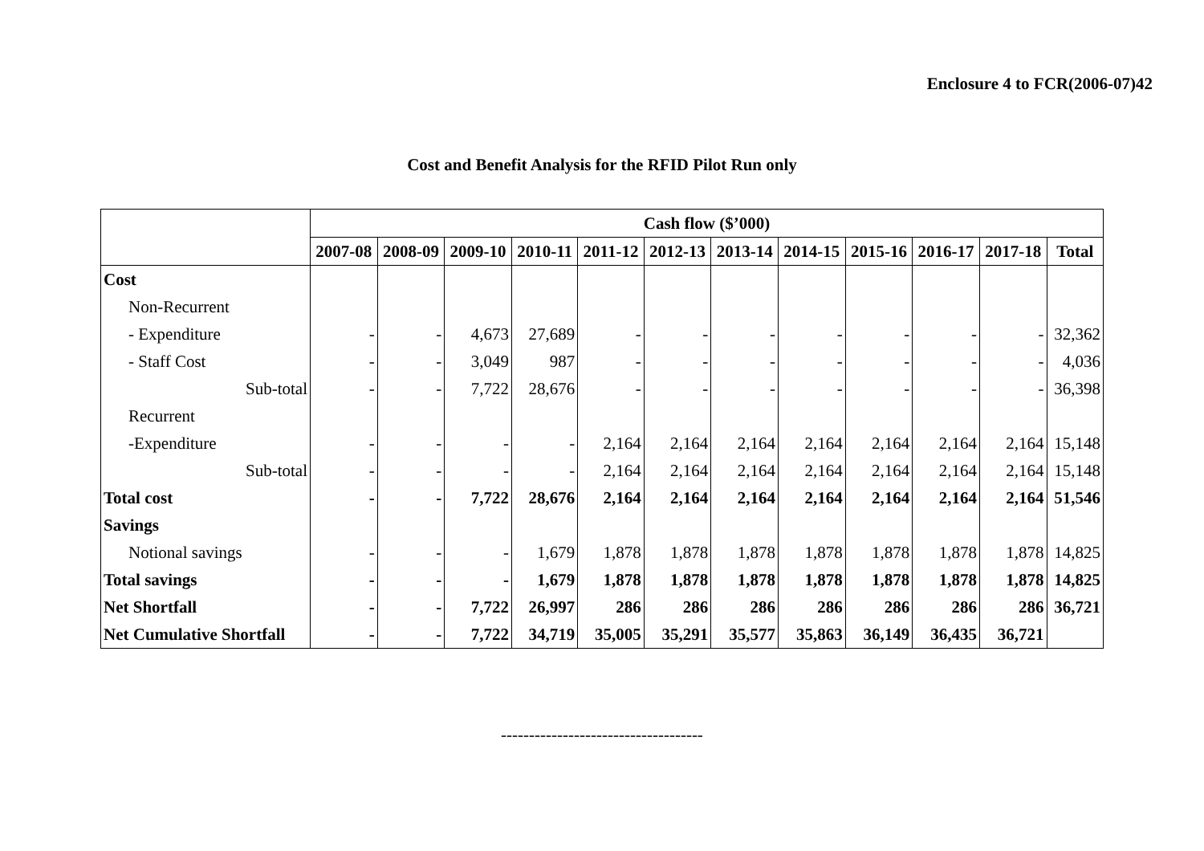Enclosure 4 to FCR(2006-07)42
Cost and Benefit Analysis for the RFID Pilot Run only
| | Cash flow ($’000) | | | | | | | | | | | |
| --- | --- | --- | --- | --- | --- | --- | --- | --- | --- | --- | --- | --- |
| | 2007-08 | 2008-09 | 2009-10 | 2010-11 | 2011-12 | 2012-13 | 2013-14 | 2014-15 | 2015-16 | 2016-17 | 2017-18 | Total |
| Cost | | | | | | | | | | | | |
| Non-Recurrent | | | | | | | | | | | | |
| - Expenditure | - | - | 4,673 | 27,689 | - | - | - | - | - | - | - | 32,362 |
| - Staff Cost | - | - | 3,049 | 987 | - | - | - | - | - | - | - | 4,036 |
| Sub-total | - | - | 7,722 | 28,676 | - | - | - | - | - | - | - | 36,398 |
| Recurrent | | | | | | | | | | | | |
| -Expenditure | - | - | - | - | 2,164 | 2,164 | 2,164 | 2,164 | 2,164 | 2,164 | 2,164 | 15,148 |
| Sub-total | - | - | - | - | 2,164 | 2,164 | 2,164 | 2,164 | 2,164 | 2,164 | 2,164 | 15,148 |
| Total cost | - | - | 7,722 | 28,676 | 2,164 | 2,164 | 2,164 | 2,164 | 2,164 | 2,164 | 2,164 | 51,546 |
| Savings | | | | | | | | | | | | |
| Notional savings | - | - | - | 1,679 | 1,878 | 1,878 | 1,878 | 1,878 | 1,878 | 1,878 | 1,878 | 14,825 |
| Total savings | - | - | - | 1,679 | 1,878 | 1,878 | 1,878 | 1,878 | 1,878 | 1,878 | 1,878 | 14,825 |
| Net Shortfall | - | - | 7,722 | 26,997 | 286 | 286 | 286 | 286 | 286 | 286 | 286 | 36,721 |
| Net Cumulative Shortfall | - | - | 7,722 | 34,719 | 35,005 | 35,291 | 35,577 | 35,863 | 36,149 | 36,435 | 36,721 | |
------------------------------------